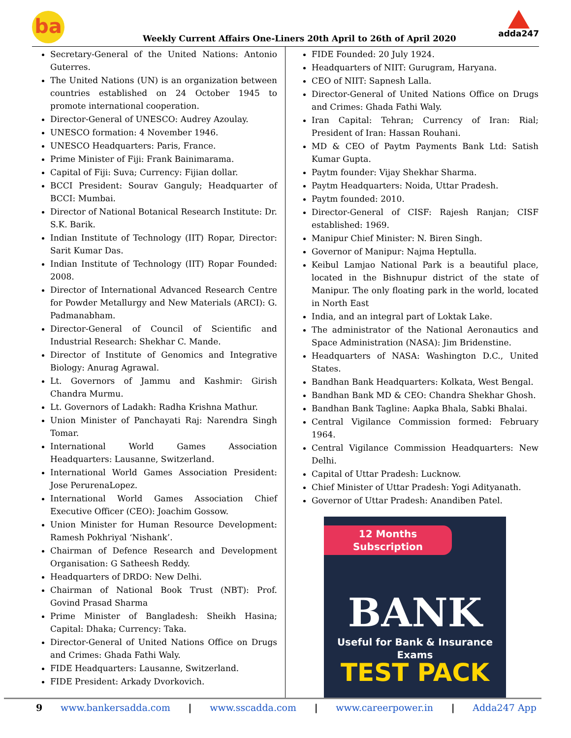ba
Weekly Current Affairs One-Liners 20th April to 26th of April 2020
adda247
Secretary-General of the United Nations: Antonio Guterres.
The United Nations (UN) is an organization between countries established on 24 October 1945 to promote international cooperation.
Director-General of UNESCO: Audrey Azoulay.
UNESCO formation: 4 November 1946.
UNESCO Headquarters: Paris, France.
Prime Minister of Fiji: Frank Bainimarama.
Capital of Fiji: Suva; Currency: Fijian dollar.
BCCI President: Sourav Ganguly; Headquarter of BCCI: Mumbai.
Director of National Botanical Research Institute: Dr. S.K. Barik.
Indian Institute of Technology (IIT) Ropar, Director: Sarit Kumar Das.
Indian Institute of Technology (IIT) Ropar Founded: 2008.
Director of International Advanced Research Centre for Powder Metallurgy and New Materials (ARCI): G. Padmanabham.
Director-General of Council of Scientific and Industrial Research: Shekhar C. Mande.
Director of Institute of Genomics and Integrative Biology: Anurag Agrawal.
Lt. Governors of Jammu and Kashmir: Girish Chandra Murmu.
Lt. Governors of Ladakh: Radha Krishna Mathur.
Union Minister of Panchayati Raj: Narendra Singh Tomar.
International World Games Association Headquarters: Lausanne, Switzerland.
International World Games Association President: Jose PerurenaLopez.
International World Games Association Chief Executive Officer (CEO): Joachim Gossow.
Union Minister for Human Resource Development: Ramesh Pokhriyal ‘Nishank’.
Chairman of Defence Research and Development Organisation: G Satheesh Reddy.
Headquarters of DRDO: New Delhi.
Chairman of National Book Trust (NBT): Prof. Govind Prasad Sharma
Prime Minister of Bangladesh: Sheikh Hasina; Capital: Dhaka; Currency: Taka.
Director-General of United Nations Office on Drugs and Crimes: Ghada Fathi Waly.
FIDE Headquarters: Lausanne, Switzerland.
FIDE President: Arkady Dvorkovich.
FIDE Founded: 20 July 1924.
Headquarters of NIIT: Gurugram, Haryana.
CEO of NIIT: Sapnesh Lalla.
Director-General of United Nations Office on Drugs and Crimes: Ghada Fathi Waly.
Iran Capital: Tehran; Currency of Iran: Rial; President of Iran: Hassan Rouhani.
MD & CEO of Paytm Payments Bank Ltd: Satish Kumar Gupta.
Paytm founder: Vijay Shekhar Sharma.
Paytm Headquarters: Noida, Uttar Pradesh.
Paytm founded: 2010.
Director-General of CISF: Rajesh Ranjan; CISF established: 1969.
Manipur Chief Minister: N. Biren Singh.
Governor of Manipur: Najma Heptulla.
Keibul Lamjao National Park is a beautiful place, located in the Bishnupur district of the state of Manipur. The only floating park in the world, located in North East
India, and an integral part of Loktak Lake.
The administrator of the National Aeronautics and Space Administration (NASA): Jim Bridenstine.
Headquarters of NASA: Washington D.C., United States.
Bandhan Bank Headquarters: Kolkata, West Bengal.
Bandhan Bank MD & CEO: Chandra Shekhar Ghosh.
Bandhan Bank Tagline: Aapka Bhala, Sabki Bhalai.
Central Vigilance Commission formed: February 1964.
Central Vigilance Commission Headquarters: New Delhi.
Capital of Uttar Pradesh: Lucknow.
Chief Minister of Uttar Pradesh: Yogi Adityanath.
Governor of Uttar Pradesh: Anandiben Patel.
12 Months Subscription
BANK
Useful for Bank & Insurance Exams
TEST PACK
9 www.bankersadda.com | www.sscadda.com | www.careerpower.in | Adda247 App